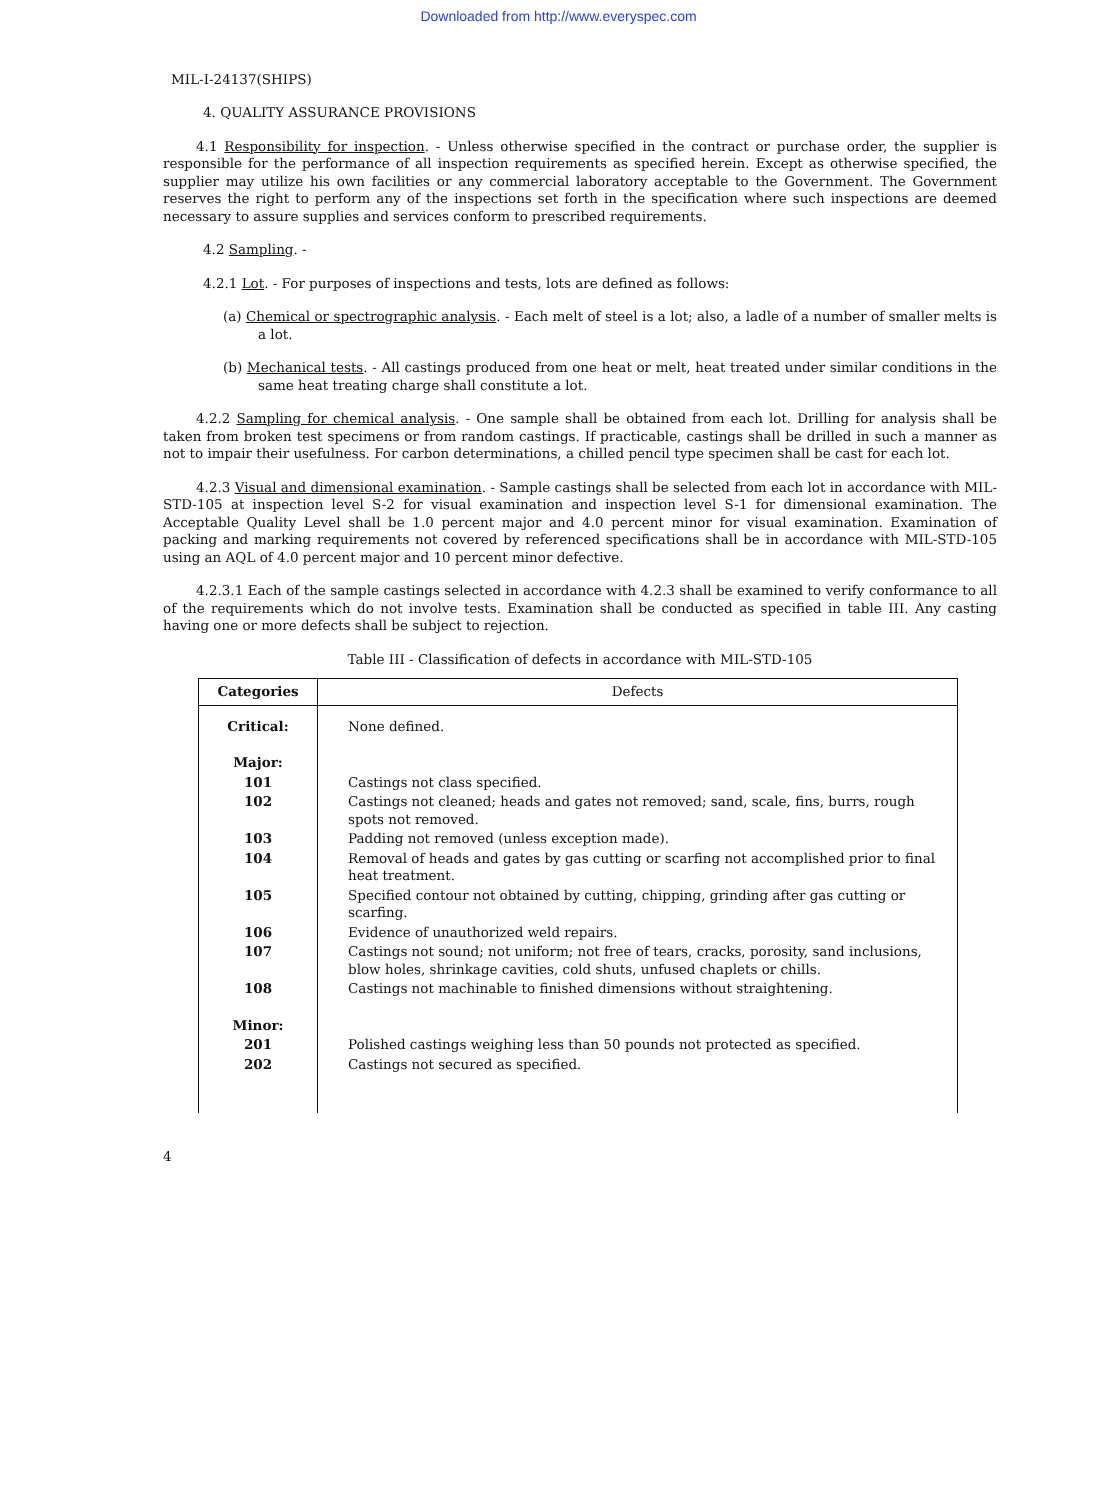Downloaded from http://www.everyspec.com
MIL-I-24137(SHIPS)
4. QUALITY ASSURANCE PROVISIONS
4.1 Responsibility for inspection. - Unless otherwise specified in the contract or purchase order, the supplier is responsible for the performance of all inspection requirements as specified herein. Except as otherwise specified, the supplier may utilize his own facilities or any commercial laboratory acceptable to the Government. The Government reserves the right to perform any of the inspections set forth in the specification where such inspections are deemed necessary to assure supplies and services conform to prescribed requirements.
4.2 Sampling. -
4.2.1 Lot. - For purposes of inspections and tests, lots are defined as follows:
(a) Chemical or spectrographic analysis. - Each melt of steel is a lot; also, a ladle of a number of smaller melts is a lot.
(b) Mechanical tests. - All castings produced from one heat or melt, heat treated under similar conditions in the same heat treating charge shall constitute a lot.
4.2.2 Sampling for chemical analysis. - One sample shall be obtained from each lot. Drilling for analysis shall be taken from broken test specimens or from random castings. If practicable, castings shall be drilled in such a manner as not to impair their usefulness. For carbon determinations, a chilled pencil type specimen shall be cast for each lot.
4.2.3 Visual and dimensional examination. - Sample castings shall be selected from each lot in accordance with MIL-STD-105 at inspection level S-2 for visual examination and inspection level S-1 for dimensional examination. The Acceptable Quality Level shall be 1.0 percent major and 4.0 percent minor for visual examination. Examination of packing and marking requirements not covered by referenced specifications shall be in accordance with MIL-STD-105 using an AQL of 4.0 percent major and 10 percent minor defective.
4.2.3.1 Each of the sample castings selected in accordance with 4.2.3 shall be examined to verify conformance to all of the requirements which do not involve tests. Examination shall be conducted as specified in table III. Any casting having one or more defects shall be subject to rejection.
Table III - Classification of defects in accordance with MIL-STD-105
| Categories | Defects |
| --- | --- |
| Critical: | None defined. |
| Major: | |
| 101 | Castings not class specified. |
| 102 | Castings not cleaned; heads and gates not removed; sand, scale, fins, burrs, rough spots not removed. |
| 103 | Padding not removed (unless exception made). |
| 104 | Removal of heads and gates by gas cutting or scarfing not accomplished prior to final heat treatment. |
| 105 | Specified contour not obtained by cutting, chipping, grinding after gas cutting or scarfing. |
| 106 | Evidence of unauthorized weld repairs. |
| 107 | Castings not sound; not uniform; not free of tears, cracks, porosity, sand inclusions, blow holes, shrinkage cavities, cold shuts, unfused chaplets or chills. |
| 108 | Castings not machinable to finished dimensions without straightening. |
| Minor: | |
| 201 | Polished castings weighing less than 50 pounds not protected as specified. |
| 202 | Castings not secured as specified. |
4